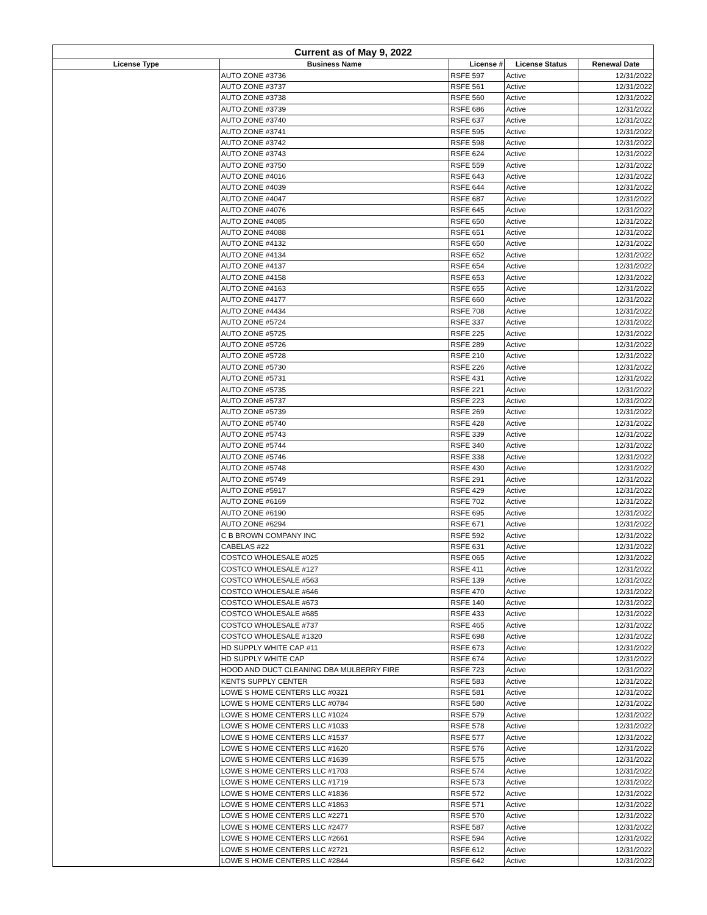| Current as of May 9, 2022 | | | | |
| --- | --- | --- | --- | --- |
| License Type | Business Name | License # | License Status | Renewal Date |
| | AUTO ZONE #3736 | RSFE 597 | Active | 12/31/2022 |
| | AUTO ZONE #3737 | RSFE 561 | Active | 12/31/2022 |
| | AUTO ZONE #3738 | RSFE 560 | Active | 12/31/2022 |
| | AUTO ZONE #3739 | RSFE 686 | Active | 12/31/2022 |
| | AUTO ZONE #3740 | RSFE 637 | Active | 12/31/2022 |
| | AUTO ZONE #3741 | RSFE 595 | Active | 12/31/2022 |
| | AUTO ZONE #3742 | RSFE 598 | Active | 12/31/2022 |
| | AUTO ZONE #3743 | RSFE 624 | Active | 12/31/2022 |
| | AUTO ZONE #3750 | RSFE 559 | Active | 12/31/2022 |
| | AUTO ZONE #4016 | RSFE 643 | Active | 12/31/2022 |
| | AUTO ZONE #4039 | RSFE 644 | Active | 12/31/2022 |
| | AUTO ZONE #4047 | RSFE 687 | Active | 12/31/2022 |
| | AUTO ZONE #4076 | RSFE 645 | Active | 12/31/2022 |
| | AUTO ZONE #4085 | RSFE 650 | Active | 12/31/2022 |
| | AUTO ZONE #4088 | RSFE 651 | Active | 12/31/2022 |
| | AUTO ZONE #4132 | RSFE 650 | Active | 12/31/2022 |
| | AUTO ZONE #4134 | RSFE 652 | Active | 12/31/2022 |
| | AUTO ZONE #4137 | RSFE 654 | Active | 12/31/2022 |
| | AUTO ZONE #4158 | RSFE 653 | Active | 12/31/2022 |
| | AUTO ZONE #4163 | RSFE 655 | Active | 12/31/2022 |
| | AUTO ZONE #4177 | RSFE 660 | Active | 12/31/2022 |
| | AUTO ZONE #4434 | RSFE 708 | Active | 12/31/2022 |
| | AUTO ZONE #5724 | RSFE 337 | Active | 12/31/2022 |
| | AUTO ZONE #5725 | RSFE 225 | Active | 12/31/2022 |
| | AUTO ZONE #5726 | RSFE 289 | Active | 12/31/2022 |
| | AUTO ZONE #5728 | RSFE 210 | Active | 12/31/2022 |
| | AUTO ZONE #5730 | RSFE 226 | Active | 12/31/2022 |
| | AUTO ZONE #5731 | RSFE 431 | Active | 12/31/2022 |
| | AUTO ZONE #5735 | RSFE 221 | Active | 12/31/2022 |
| | AUTO ZONE #5737 | RSFE 223 | Active | 12/31/2022 |
| | AUTO ZONE #5739 | RSFE 269 | Active | 12/31/2022 |
| | AUTO ZONE #5740 | RSFE 428 | Active | 12/31/2022 |
| | AUTO ZONE #5743 | RSFE 339 | Active | 12/31/2022 |
| | AUTO ZONE #5744 | RSFE 340 | Active | 12/31/2022 |
| | AUTO ZONE #5746 | RSFE 338 | Active | 12/31/2022 |
| | AUTO ZONE #5748 | RSFE 430 | Active | 12/31/2022 |
| | AUTO ZONE #5749 | RSFE 291 | Active | 12/31/2022 |
| | AUTO ZONE #5917 | RSFE 429 | Active | 12/31/2022 |
| | AUTO ZONE #6169 | RSFE 702 | Active | 12/31/2022 |
| | AUTO ZONE #6190 | RSFE 695 | Active | 12/31/2022 |
| | AUTO ZONE #6294 | RSFE 671 | Active | 12/31/2022 |
| | C B BROWN COMPANY INC | RSFE 592 | Active | 12/31/2022 |
| | CABELAS #22 | RSFE 631 | Active | 12/31/2022 |
| | COSTCO WHOLESALE #025 | RSFE 065 | Active | 12/31/2022 |
| | COSTCO WHOLESALE #127 | RSFE 411 | Active | 12/31/2022 |
| | COSTCO WHOLESALE #563 | RSFE 139 | Active | 12/31/2022 |
| | COSTCO WHOLESALE #646 | RSFE 470 | Active | 12/31/2022 |
| | COSTCO WHOLESALE #673 | RSFE 140 | Active | 12/31/2022 |
| | COSTCO WHOLESALE #685 | RSFE 433 | Active | 12/31/2022 |
| | COSTCO WHOLESALE #737 | RSFE 465 | Active | 12/31/2022 |
| | COSTCO WHOLESALE #1320 | RSFE 698 | Active | 12/31/2022 |
| | HD SUPPLY WHITE CAP #11 | RSFE 673 | Active | 12/31/2022 |
| | HD SUPPLY WHITE CAP | RSFE 674 | Active | 12/31/2022 |
| | HOOD AND DUCT CLEANING DBA MULBERRY FIRE | RSFE 723 | Active | 12/31/2022 |
| | KENTS SUPPLY CENTER | RSFE 583 | Active | 12/31/2022 |
| | LOWE S HOME CENTERS LLC #0321 | RSFE 581 | Active | 12/31/2022 |
| | LOWE S HOME CENTERS LLC #0784 | RSFE 580 | Active | 12/31/2022 |
| | LOWE S HOME CENTERS LLC #1024 | RSFE 579 | Active | 12/31/2022 |
| | LOWE S HOME CENTERS LLC #1033 | RSFE 578 | Active | 12/31/2022 |
| | LOWE S HOME CENTERS LLC #1537 | RSFE 577 | Active | 12/31/2022 |
| | LOWE S HOME CENTERS LLC #1620 | RSFE 576 | Active | 12/31/2022 |
| | LOWE S HOME CENTERS LLC #1639 | RSFE 575 | Active | 12/31/2022 |
| | LOWE S HOME CENTERS LLC #1703 | RSFE 574 | Active | 12/31/2022 |
| | LOWE S HOME CENTERS LLC #1719 | RSFE 573 | Active | 12/31/2022 |
| | LOWE S HOME CENTERS LLC #1836 | RSFE 572 | Active | 12/31/2022 |
| | LOWE S HOME CENTERS LLC #1863 | RSFE 571 | Active | 12/31/2022 |
| | LOWE S HOME CENTERS LLC #2271 | RSFE 570 | Active | 12/31/2022 |
| | LOWE S HOME CENTERS LLC #2477 | RSFE 587 | Active | 12/31/2022 |
| | LOWE S HOME CENTERS LLC #2661 | RSFE 594 | Active | 12/31/2022 |
| | LOWE S HOME CENTERS LLC #2721 | RSFE 612 | Active | 12/31/2022 |
| | LOWE S HOME CENTERS LLC #2844 | RSFE 642 | Active | 12/31/2022 |